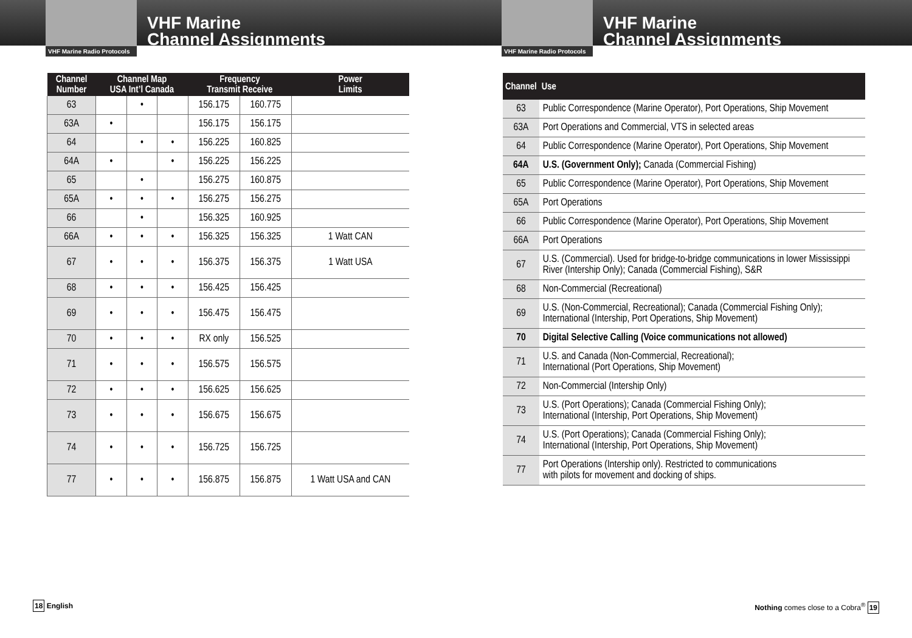VHF Marine Radio Protocols
VHF Marine
Channel Assignments
| Channel Number | Channel Map USA Int’l Canada | | | Frequency Transmit Receive | | Power Limits |
| --- | --- | --- | --- | --- | --- | --- |
| 63 | | • | | 156.175 | 160.775 | |
| 63A | • | | | 156.175 | 156.175 | |
| 64 | | • | • | 156.225 | 160.825 | |
| 64A | • | | • | 156.225 | 156.225 | |
| 65 | | • | | 156.275 | 160.875 | |
| 65A | • | • | • | 156.275 | 156.275 | |
| 66 | | • | | 156.325 | 160.925 | |
| 66A | • | • | • | 156.325 | 156.325 | 1 Watt CAN |
| 67 | • | • | • | 156.375 | 156.375 | 1 Watt USA |
| 68 | • | • | • | 156.425 | 156.425 | |
| 69 | • | • | • | 156.475 | 156.475 | |
| 70 | • | • | • | RX only | 156.525 | |
| 71 | • | • | • | 156.575 | 156.575 | |
| 72 | • | • | • | 156.625 | 156.625 | |
| 73 | • | • | • | 156.675 | 156.675 | |
| 74 | • | • | • | 156.725 | 156.725 | |
| 77 | • | • | • | 156.875 | 156.875 | 1 Watt USA and CAN |
18 English
VHF Marine Radio Protocols
VHF Marine
Channel Assignments
| Channel | Use |
| --- | --- |
| 63 | Public Correspondence (Marine Operator), Port Operations, Ship Movement |
| 63A | Port Operations and Commercial, VTS in selected areas |
| 64 | Public Correspondence (Marine Operator), Port Operations, Ship Movement |
| 64A | U.S. (Government Only); Canada (Commercial Fishing) |
| 65 | Public Correspondence (Marine Operator), Port Operations, Ship Movement |
| 65A | Port Operations |
| 66 | Public Correspondence (Marine Operator), Port Operations, Ship Movement |
| 66A | Port Operations |
| 67 | U.S. (Commercial). Used for bridge-to-bridge communications in lower Mississippi River (Intership Only); Canada (Commercial Fishing), S&R |
| 68 | Non-Commercial (Recreational) |
| 69 | U.S. (Non-Commercial, Recreational); Canada (Commercial Fishing Only); International (Intership, Port Operations, Ship Movement) |
| 70 | Digital Selective Calling (Voice communications not allowed) |
| 71 | U.S. and Canada (Non-Commercial, Recreational); International (Port Operations, Ship Movement) |
| 72 | Non-Commercial (Intership Only) |
| 73 | U.S. (Port Operations); Canada (Commercial Fishing Only); International (Intership, Port Operations, Ship Movement) |
| 74 | U.S. (Port Operations); Canada (Commercial Fishing Only); International (Intership, Port Operations, Ship Movement) |
| 77 | Port Operations (Intership only). Restricted to communications with pilots for movement and docking of ships. |
Nothing comes close to a Cobra<sup>®</sup> 19